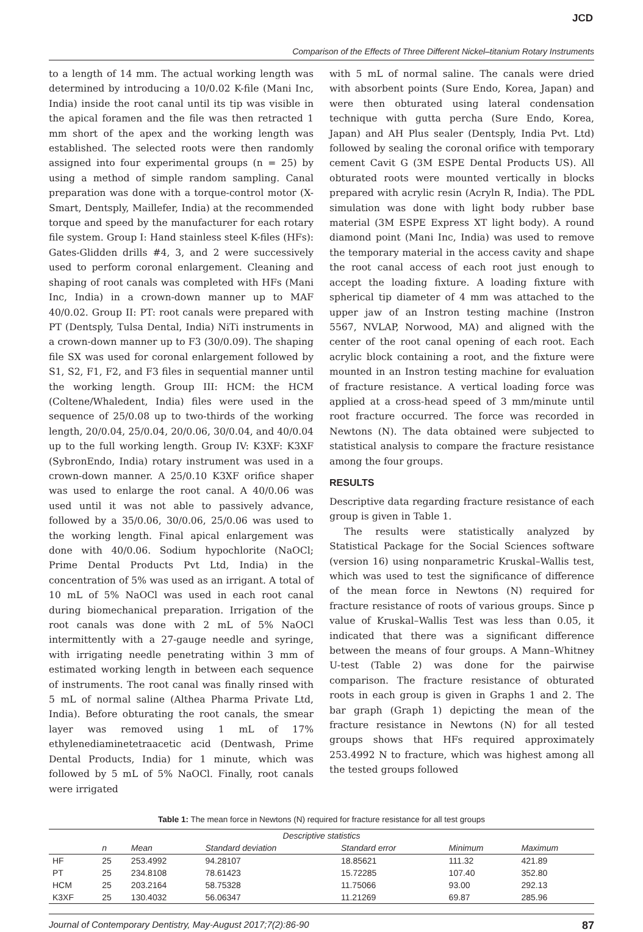JCD
Comparison of the Effects of Three Different Nickel–titanium Rotary Instruments
to a length of 14 mm. The actual working length was determined by introducing a 10/0.02 K-file (Mani Inc, India) inside the root canal until its tip was visible in the apical foramen and the file was then retracted 1 mm short of the apex and the working length was established. The selected roots were then randomly assigned into four experimental groups (n = 25) by using a method of simple random sampling. Canal preparation was done with a torque-control motor (X-Smart, Dentsply, Maillefer, India) at the recommended torque and speed by the manufacturer for each rotary file system. Group I: Hand stainless steel K-files (HFs): Gates-Glidden drills #4, 3, and 2 were successively used to perform coronal enlargement. Cleaning and shaping of root canals was completed with HFs (Mani Inc, India) in a crown-down manner up to MAF 40/0.02. Group II: PT: root canals were prepared with PT (Dentsply, Tulsa Dental, India) NiTi instruments in a crown-down manner up to F3 (30/0.09). The shaping file SX was used for coronal enlargement followed by S1, S2, F1, F2, and F3 files in sequential manner until the working length. Group III: HCM: the HCM (Coltene/Whaledent, India) files were used in the sequence of 25/0.08 up to two-thirds of the working length, 20/0.04, 25/0.04, 20/0.06, 30/0.04, and 40/0.04 up to the full working length. Group IV: K3XF: K3XF (SybronEndo, India) rotary instrument was used in a crown-down manner. A 25/0.10 K3XF orifice shaper was used to enlarge the root canal. A 40/0.06 was used until it was not able to passively advance, followed by a 35/0.06, 30/0.06, 25/0.06 was used to the working length. Final apical enlargement was done with 40/0.06. Sodium hypochlorite (NaOCl; Prime Dental Products Pvt Ltd, India) in the concentration of 5% was used as an irrigant. A total of 10 mL of 5% NaOCl was used in each root canal during biomechanical preparation. Irrigation of the root canals was done with 2 mL of 5% NaOCl intermittently with a 27-gauge needle and syringe, with irrigating needle penetrating within 3 mm of estimated working length in between each sequence of instruments. The root canal was finally rinsed with 5 mL of normal saline (Althea Pharma Private Ltd, India). Before obturating the root canals, the smear layer was removed using 1 mL of 17% ethylenediaminetetraacetic acid (Dentwash, Prime Dental Products, India) for 1 minute, which was followed by 5 mL of 5% NaOCl. Finally, root canals were irrigated
with 5 mL of normal saline. The canals were dried with absorbent points (Sure Endo, Korea, Japan) and were then obturated using lateral condensation technique with gutta percha (Sure Endo, Korea, Japan) and AH Plus sealer (Dentsply, India Pvt. Ltd) followed by sealing the coronal orifice with temporary cement Cavit G (3M ESPE Dental Products US). All obturated roots were mounted vertically in blocks prepared with acrylic resin (Acryln R, India). The PDL simulation was done with light body rubber base material (3M ESPE Express XT light body). A round diamond point (Mani Inc, India) was used to remove the temporary material in the access cavity and shape the root canal access of each root just enough to accept the loading fixture. A loading fixture with spherical tip diameter of 4 mm was attached to the upper jaw of an Instron testing machine (Instron 5567, NVLAP, Norwood, MA) and aligned with the center of the root canal opening of each root. Each acrylic block containing a root, and the fixture were mounted in an Instron testing machine for evaluation of fracture resistance. A vertical loading force was applied at a cross-head speed of 3 mm/minute until root fracture occurred. The force was recorded in Newtons (N). The data obtained were subjected to statistical analysis to compare the fracture resistance among the four groups.
RESULTS
Descriptive data regarding fracture resistance of each group is given in Table 1.
The results were statistically analyzed by Statistical Package for the Social Sciences software (version 16) using nonparametric Kruskal–Wallis test, which was used to test the significance of difference of the mean force in Newtons (N) required for fracture resistance of roots of various groups. Since p value of Kruskal–Wallis Test was less than 0.05, it indicated that there was a significant difference between the means of four groups. A Mann–Whitney U-test (Table 2) was done for the pairwise comparison. The fracture resistance of obturated roots in each group is given in Graphs 1 and 2. The bar graph (Graph 1) depicting the mean of the fracture resistance in Newtons (N) for all tested groups shows that HFs required approximately 253.4992 N to fracture, which was highest among all the tested groups followed
Table 1: The mean force in Newtons (N) required for fracture resistance for all test groups
| Descriptive statistics | | | | | | |
| --- | --- | --- | --- | --- | --- | --- |
| | n | Mean | Standard deviation | Standard error | Minimum | Maximum |
| HF | 25 | 253.4992 | 94.28107 | 18.85621 | 111.32 | 421.89 |
| PT | 25 | 234.8108 | 78.61423 | 15.72285 | 107.40 | 352.80 |
| HCM | 25 | 203.2164 | 58.75328 | 11.75066 | 93.00 | 292.13 |
| K3XF | 25 | 130.4032 | 56.06347 | 11.21269 | 69.87 | 285.96 |
Journal of Contemporary Dentistry, May-August 2017;7(2):86-90 87